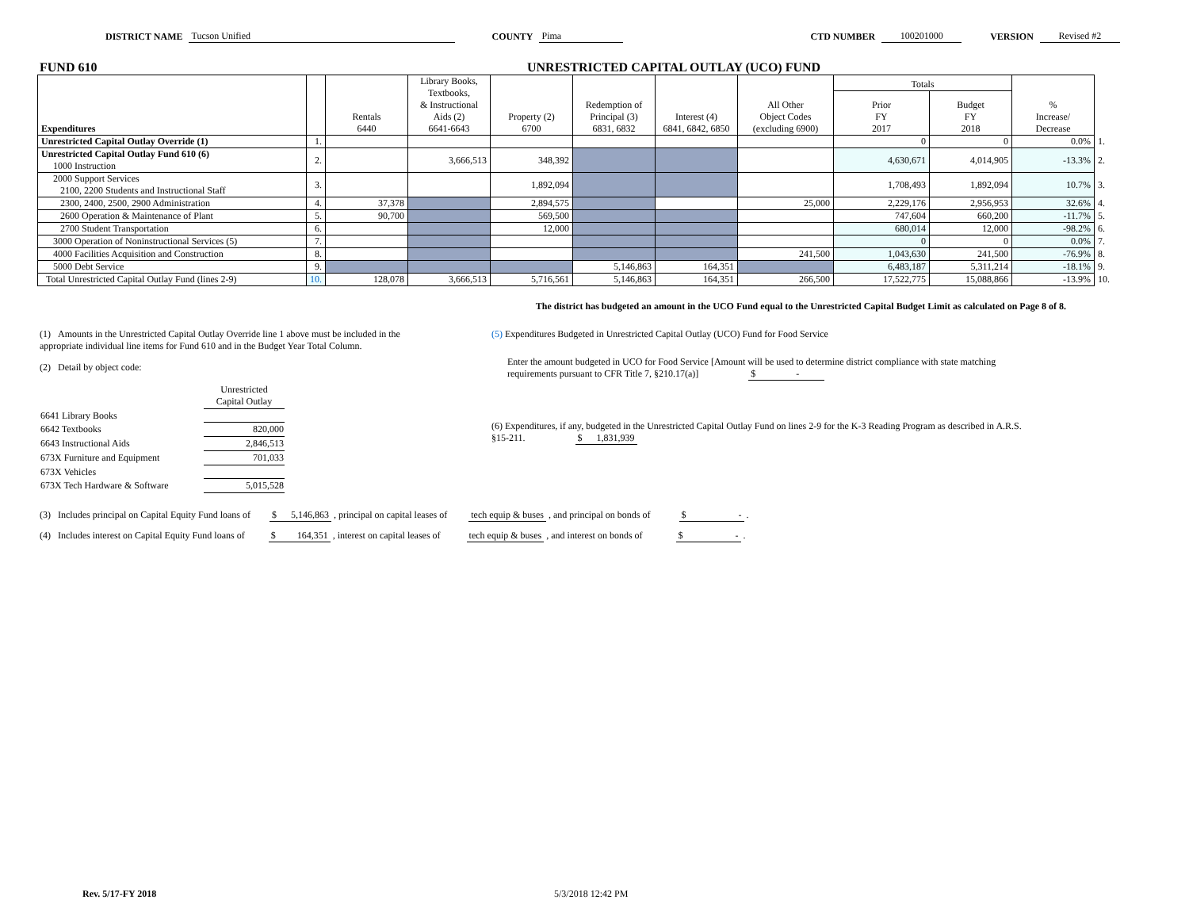DISTRICT NAME Tucson Unified COUNTY Pima CTD NUMBER 100201000 VERSION Revised #2
FUND 610 UNRESTRICTED CAPITAL OUTLAY (UCO) FUND
| Expenditures | | Rentals 6440 | Library Books, Textbooks, & Instructional Aids (2) 6641-6643 | Property (2) 6700 | Redemption of Principal (3) 6831, 6832 | Interest (4) 6841, 6842, 6850 | All Other Object Codes (excluding 6900) | Totals | | % Increase/ Decrease | |
| --- | --- | --- | --- | --- | --- | --- | --- | --- | --- | --- | --- |
| | | | | | | | | Prior FY 2017 | Budget FY 2018 | | |
| Unrestricted Capital Outlay Override (1) | 1. | | | | | | | 0 | 0 | 0.0% | 1. |
| Unrestricted Capital Outlay Fund 610 (6) 1000 Instruction | 2. | | 3,666,513 | 348,392 | | | | 4,630,671 | 4,014,905 | -13.3% | 2. |
| 2000 Support Services 2100, 2200 Students and Instructional Staff | 3. | | | 1,892,094 | | | | 1,708,493 | 1,892,094 | 10.7% | 3. |
| 2300, 2400, 2500, 2900 Administration | 4. | 37,378 | | 2,894,575 | | | 25,000 | 2,229,176 | 2,956,953 | 32.6% | 4. |
| 2600 Operation & Maintenance of Plant | 5. | 90,700 | | 569,500 | | | | 747,604 | 660,200 | -11.7% | 5. |
| 2700 Student Transportation | 6. | | | 12,000 | | | | 680,014 | 12,000 | -98.2% | 6. |
| 3000 Operation of Noninstructional Services (5) | 7. | | | | | | | 0 | 0 | 0.0% | 7. |
| 4000 Facilities Acquisition and Construction | 8. | | | | | | 241,500 | 1,043,630 | 241,500 | -76.9% | 8. |
| 5000 Debt Service | 9. | | | | 5,146,863 | 164,351 | | 6,483,187 | 5,311,214 | -18.1% | 9. |
| Total Unrestricted Capital Outlay Fund (lines 2-9) | 10. | 128,078 | 3,666,513 | 5,716,561 | 5,146,863 | 164,351 | 266,500 | 17,522,775 | 15,088,866 | -13.9% | 10. |
The district has budgeted an amount in the UCO Fund equal to the Unrestricted Capital Budget Limit as calculated on Page 8 of 8.
(1) Amounts in the Unrestricted Capital Outlay Override line 1 above must be included in the appropriate individual line items for Fund 610 and in the Budget Year Total Column.
(2) Detail by object code:
| | Unrestricted Capital Outlay |
| 6641 Library Books | |
| 6642 Textbooks | 820,000 |
| 6643 Instructional Aids | 2,846,513 |
| 673X Furniture and Equipment | 701,033 |
| 673X Vehicles | |
| 673X Tech Hardware & Software | 5,015,528 |
(5) Expenditures Budgeted in Unrestricted Capital Outlay (UCO) Fund for Food Service
Enter the amount budgeted in UCO for Food Service [Amount will be used to determine district compliance with state matching requirements pursuant to CFR Title 7, §210.17(a)] $ -
(6) Expenditures, if any, budgeted in the Unrestricted Capital Outlay Fund on lines 2-9 for the K-3 Reading Program as described in A.R.S. §15-211. $ 1,831,939
(3) Includes principal on Capital Equity Fund loans of $ 5,146,863 , principal on capital leases of tech equip & buses , and principal on bonds of $ - .
(4) Includes interest on Capital Equity Fund loans of $ 164,351 , interest on capital leases of tech equip & buses , and interest on bonds of $ - .
Rev. 5/17-FY 2018 5/3/2018 12:42 PM